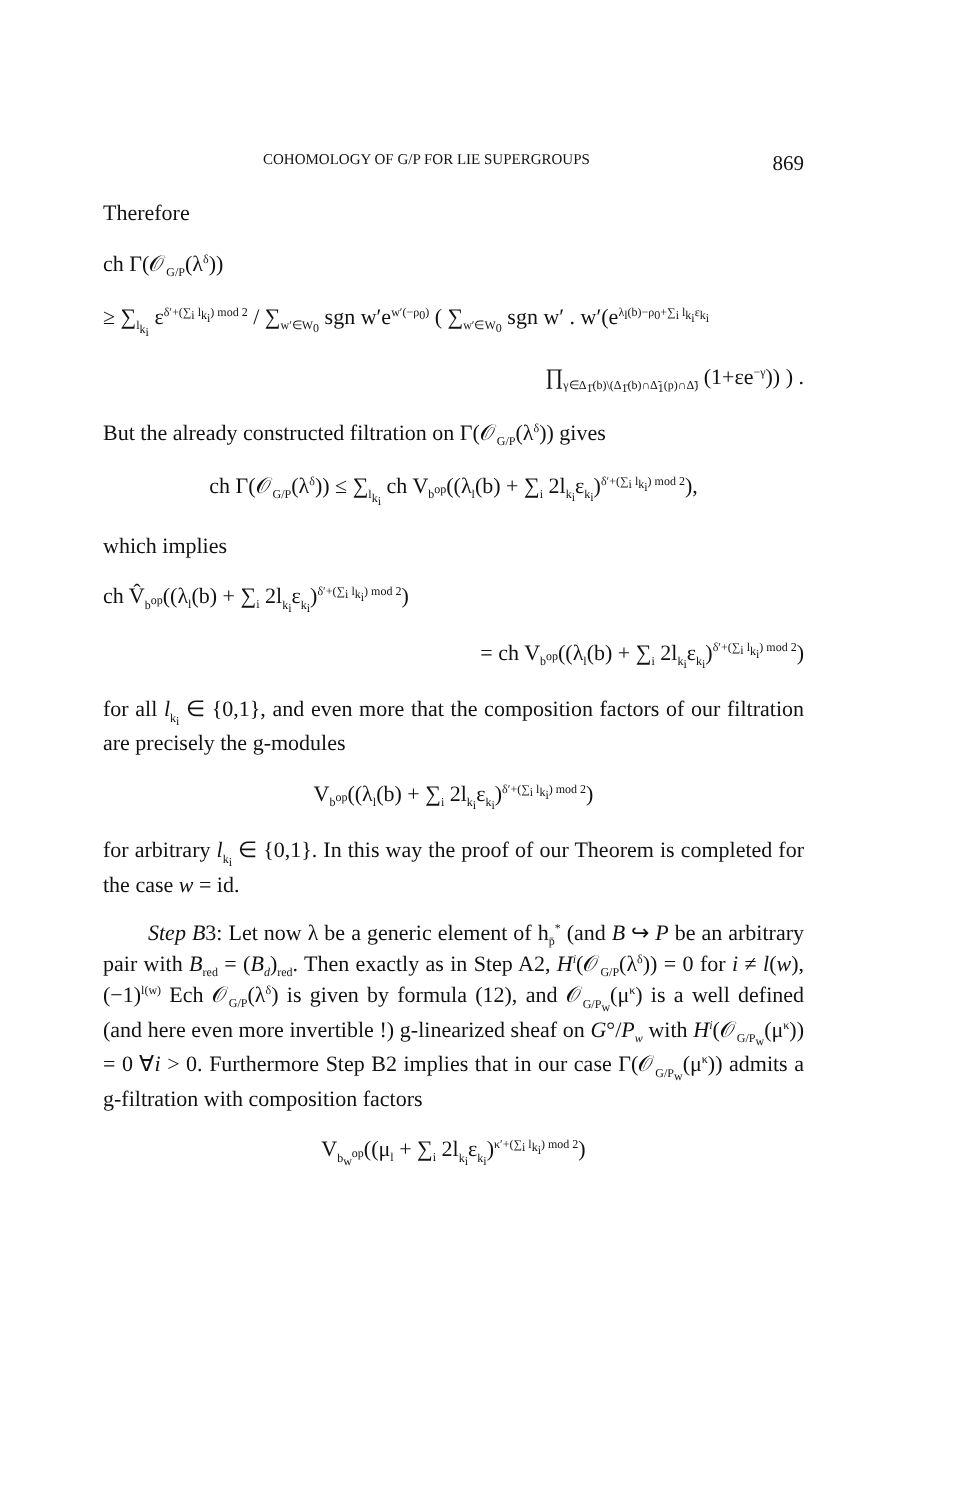COHOMOLOGY OF G/P FOR LIE SUPERGROUPS 869
Therefore
ch Γ(𝒪<sub>G/P</sub>(λ<sup>δ</sup>))
≥ ∑<sub>l<sub>k<sub>i</sub></sub></sub> ε<sup>δ′+(∑<sub>i</sub> l<sub>k<sub>i</sub></sub>) mod 2</sup> / ∑<sub>w′∈W<sub>0</sub></sub> sgn w′e<sup>w′(−ρ<sub>0</sub>)</sup> ( ∑<sub>w′∈W<sub>0</sub></sub> sgn w′ . w′(e<sup>λ<sub>l</sub>(b)−ρ<sub>0</sub>+∑<sub>i</sub> l<sub>k<sub>i</sub></sub>ε<sub>k<sub>i</sub></sub></sup>
∏<sub>γ∈Δ<sub>1̄</sub>(b)\(Δ<sub>1̄</sub>(b)∩Δ̃<sub>1</sub>(p)∩Δ̃)</sub> (1+εe<sup>−γ</sup>)) ) .
But the already constructed filtration on Γ(𝒪<sub>G/P</sub>(λ<sup>δ</sup>)) gives
ch Γ(𝒪<sub>G/P</sub>(λ<sup>δ</sup>)) ≤ ∑<sub>l<sub>k<sub>i</sub></sub></sub> ch V<sub>b<sup>op</sup></sub>((λ<sub>l</sub>(b) + ∑<sub>i</sub> 2l<sub>k<sub>i</sub></sub>ε<sub>k<sub>i</sub></sub>)<sup>δ′+(∑<sub>i</sub> l<sub>k<sub>i</sub></sub>) mod 2</sup>),
which implies
ch V̂<sub>b<sup>op</sup></sub>((λ<sub>l</sub>(b) + ∑<sub>i</sub> 2l<sub>k<sub>i</sub></sub>ε<sub>k<sub>i</sub></sub>)<sup>δ′+(∑<sub>i</sub> l<sub>k<sub>i</sub></sub>) mod 2</sup>)
= ch V<sub>b<sup>op</sup></sub>((λ<sub>l</sub>(b) + ∑<sub>i</sub> 2l<sub>k<sub>i</sub></sub>ε<sub>k<sub>i</sub></sub>)<sup>δ′+(∑<sub>i</sub> l<sub>k<sub>i</sub></sub>) mod 2</sup>)
for all l<sub>k<sub>i</sub></sub> ∈ {0,1}, and even more that the composition factors of our filtration are precisely the g-modules
V<sub>b<sup>op</sup></sub>((λ<sub>l</sub>(b) + ∑<sub>i</sub> 2l<sub>k<sub>i</sub></sub>ε<sub>k<sub>i</sub></sub>)<sup>δ′+(∑<sub>i</sub> l<sub>k<sub>i</sub></sub>) mod 2</sup>)
for arbitrary l<sub>k<sub>i</sub></sub> ∈ {0,1}. In this way the proof of our Theorem is completed for the case w = id.
Step B3: Let now λ be a generic element of h<sub>p̄</sub><sup>*</sup> (and B ↪ P be an arbitrary pair with B<sub>red</sub> = (B<sub>d</sub>)<sub>red</sub>. Then exactly as in Step A2, H<sup>i</sup>(𝒪<sub>G/P</sub>(λ<sup>δ</sup>)) = 0 for i ≠ l(w), (−1)<sup>l(w)</sup> Ech 𝒪<sub>G/P</sub>(λ<sup>δ</sup>) is given by formula (12), and 𝒪<sub>G/P<sub>w</sub></sub>(μ<sup>κ</sup>) is a well defined (and here even more invertible !) g-linearized sheaf on G°/P<sub>w</sub> with H<sup>i</sup>(𝒪<sub>G/P<sub>w</sub></sub>(μ<sup>κ</sup>)) = 0 ∀i > 0. Furthermore Step B2 implies that in our case Γ(𝒪<sub>G/P<sub>w</sub></sub>(μ<sup>κ</sup>)) admits a g-filtration with composition factors
V<sub>b<sub>w</sub><sup>op</sup></sub>((μ<sub>l</sub> + ∑<sub>i</sub> 2l<sub>k<sub>i</sub></sub>ε<sub>k<sub>i</sub></sub>)<sup>κ′+(∑<sub>i</sub> l<sub>k<sub>i</sub></sub>) mod 2</sup>)